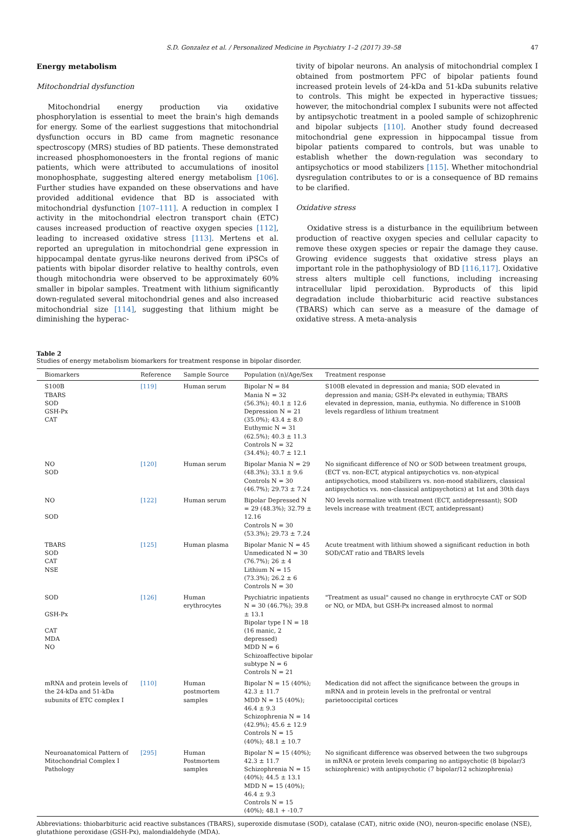S.D. Gonzalez et al. / Personalized Medicine in Psychiatry 1–2 (2017) 39–58 47
Energy metabolism
Mitochondrial dysfunction
Mitochondrial energy production via oxidative phosphorylation is essential to meet the brain's high demands for energy. Some of the earliest suggestions that mitochondrial dysfunction occurs in BD came from magnetic resonance spectroscopy (MRS) studies of BD patients. These demonstrated increased phosphomonoesters in the frontal regions of manic patients, which were attributed to accumulations of inositol monophosphate, suggesting altered energy metabolism [106]. Further studies have expanded on these observations and have provided additional evidence that BD is associated with mitochondrial dysfunction [107–111]. A reduction in complex I activity in the mitochondrial electron transport chain (ETC) causes increased production of reactive oxygen species [112], leading to increased oxidative stress [113]. Mertens et al. reported an upregulation in mitochondrial gene expression in hippocampal dentate gyrus-like neurons derived from iPSCs of patients with bipolar disorder relative to healthy controls, even though mitochondria were observed to be approximately 60% smaller in bipolar samples. Treatment with lithium significantly down-regulated several mitochondrial genes and also increased mitochondrial size [114], suggesting that lithium might be diminishing the hyperac-
tivity of bipolar neurons. An analysis of mitochondrial complex I obtained from postmortem PFC of bipolar patients found increased protein levels of 24-kDa and 51-kDa subunits relative to controls. This might be expected in hyperactive tissues; however, the mitochondrial complex I subunits were not affected by antipsychotic treatment in a pooled sample of schizophrenic and bipolar subjects [110]. Another study found decreased mitochondrial gene expression in hippocampal tissue from bipolar patients compared to controls, but was unable to establish whether the down-regulation was secondary to antipsychotics or mood stabilizers [115]. Whether mitochondrial dysregulation contributes to or is a consequence of BD remains to be clarified.
Oxidative stress
Oxidative stress is a disturbance in the equilibrium between production of reactive oxygen species and cellular capacity to remove these oxygen species or repair the damage they cause. Growing evidence suggests that oxidative stress plays an important role in the pathophysiology of BD [116,117]. Oxidative stress alters multiple cell functions, including increasing intracellular lipid peroxidation. Byproducts of this lipid degradation include thiobarbituric acid reactive substances (TBARS) which can serve as a measure of the damage of oxidative stress. A meta-analysis
Table 2
Studies of energy metabolism biomarkers for treatment response in bipolar disorder.
| Biomarkers | Reference | Sample Source | Population (n)/Age/Sex | Treatment response |
| --- | --- | --- | --- | --- |
| S100B TBARS SOD GSH-Px CAT | [119] | Human serum | Bipolar N = 84 Mania N = 32 (56.3%); 40.1 ± 12.6 Depression N = 21 (35.0%); 43.4 ± 8.0 Euthymic N = 31 (62.5%); 40.3 ± 11.3 Controls N = 32 (34.4%); 40.7 ± 12.1 | S100B elevated in depression and mania; SOD elevated in depression and mania; GSH-Px elevated in euthymia; TBARS elevated in depression, mania, euthymia. No difference in S100B levels regardless of lithium treatment |
| NO SOD | [120] | Human serum | Bipolar Mania N = 29 (48.3%); 33.1 ± 9.6 Controls N = 30 (46.7%); 29.73 ± 7.24 | No significant difference of NO or SOD between treatment groups, (ECT vs. non-ECT, atypical antipsychotics vs. non-atypical antipsychotics, mood stabilizers vs. non-mood stabilizers, classical antipsychotics vs. non-classical antipsychotics) at 1st and 30th days |
| NO SOD | [122] | Human serum | Bipolar Depressed N = 29 (48.3%); 32.79 ± 12.16 Controls N = 30 (53.3%); 29.73 ± 7.24 | NO levels normalize with treatment (ECT, antidepressant); SOD levels increase with treatment (ECT, antidepressant) |
| TBARS SOD CAT NSE | [125] | Human plasma | Bipolar Manic N = 45 Unmedicated N = 30 (76.7%); 26 ± 4 Lithium N = 15 (73.3%); 26.2 ± 6 Controls N = 30 | Acute treatment with lithium showed a significant reduction in both SOD/CAT ratio and TBARS levels |
| SOD GSH-Px CAT MDA NO | [126] | Human erythrocytes | Psychiatric inpatients N = 30 (46.7%); 39.8 ± 13.1 Bipolar type I N = 18 (16 manic, 2 depressed) MDD N = 6 Schizoaffective bipolar subtype N = 6 Controls N = 21 | "Treatment as usual" caused no change in erythrocyte CAT or SOD or NO, or MDA, but GSH-Px increased almost to normal |
| mRNA and protein levels of the 24-kDa and 51-kDa subunits of ETC complex I | [110] | Human postmortem samples | Bipolar N = 15 (40%); 42.3 ± 11.7 MDD N = 15 (40%); 46.4 ± 9.3 Schizophrenia N = 14 (42.9%); 45.6 ± 12.9 Controls N = 15 (40%); 48.1 ± 10.7 | Medication did not affect the significance between the groups in mRNA and in protein levels in the prefrontal or ventral parietooccipital cortices |
| Neuroanatomical Pattern of Mitochondrial Complex I Pathology | [295] | Human Postmortem samples | Bipolar N = 15 (40%); 42.3 ± 11.7 Schizophrenia N = 15 (40%); 44.5 ± 13.1 MDD N = 15 (40%); 46.4 ± 9.3 Controls N = 15 (40%); 48.1 + -10.7 | No significant difference was observed between the two subgroups in mRNA or protein levels comparing no antipsychotic (8 bipolar/3 schizophrenic) with antipsychotic (7 bipolar/12 schizophrenia) |
Abbreviations: thiobarbituric acid reactive substances (TBARS), superoxide dismutase (SOD), catalase (CAT), nitric oxide (NO), neuron-specific enolase (NSE), glutathione peroxidase (GSH-Px), malondialdehyde (MDA).